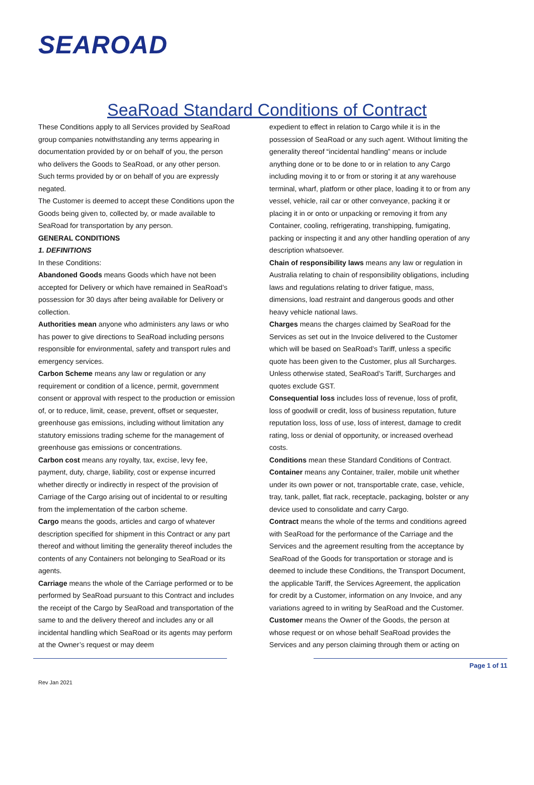SEAROAD
SeaRoad Standard Conditions of Contract
These Conditions apply to all Services provided by SeaRoad group companies notwithstanding any terms appearing in documentation provided by or on behalf of you, the person who delivers the Goods to SeaRoad, or any other person. Such terms provided by or on behalf of you are expressly negated.
The Customer is deemed to accept these Conditions upon the Goods being given to, collected by, or made available to SeaRoad for transportation by any person.
GENERAL CONDITIONS
1. DEFINITIONS
In these Conditions:
Abandoned Goods means Goods which have not been accepted for Delivery or which have remained in SeaRoad’s possession for 30 days after being available for Delivery or collection.
Authorities mean anyone who administers any laws or who has power to give directions to SeaRoad including persons responsible for environmental, safety and transport rules and emergency services.
Carbon Scheme means any law or regulation or any requirement or condition of a licence, permit, government consent or approval with respect to the production or emission of, or to reduce, limit, cease, prevent, offset or sequester, greenhouse gas emissions, including without limitation any statutory emissions trading scheme for the management of greenhouse gas emissions or concentrations.
Carbon cost means any royalty, tax, excise, levy fee, payment, duty, charge, liability, cost or expense incurred whether directly or indirectly in respect of the provision of Carriage of the Cargo arising out of incidental to or resulting from the implementation of the carbon scheme.
Cargo means the goods, articles and cargo of whatever description specified for shipment in this Contract or any part thereof and without limiting the generality thereof includes the contents of any Containers not belonging to SeaRoad or its agents.
Carriage means the whole of the Carriage performed or to be performed by SeaRoad pursuant to this Contract and includes the receipt of the Cargo by SeaRoad and transportation of the same to and the delivery thereof and includes any or all incidental handling which SeaRoad or its agents may perform at the Owner’s request or may deem
expedient to effect in relation to Cargo while it is in the possession of SeaRoad or any such agent. Without limiting the generality thereof “incidental handling” means or include anything done or to be done to or in relation to any Cargo including moving it to or from or storing it at any warehouse terminal, wharf, platform or other place, loading it to or from any vessel, vehicle, rail car or other conveyance, packing it or placing it in or onto or unpacking or removing it from any Container, cooling, refrigerating, transhipping, fumigating, packing or inspecting it and any other handling operation of any description whatsoever.
Chain of responsibility laws means any law or regulation in Australia relating to chain of responsibility obligations, including laws and regulations relating to driver fatigue, mass, dimensions, load restraint and dangerous goods and other heavy vehicle national laws.
Charges means the charges claimed by SeaRoad for the Services as set out in the Invoice delivered to the Customer which will be based on SeaRoad’s Tariff, unless a specific quote has been given to the Customer, plus all Surcharges. Unless otherwise stated, SeaRoad’s Tariff, Surcharges and quotes exclude GST.
Consequential loss includes loss of revenue, loss of profit, loss of goodwill or credit, loss of business reputation, future reputation loss, loss of use, loss of interest, damage to credit rating, loss or denial of opportunity, or increased overhead costs.
Conditions mean these Standard Conditions of Contract.
Container means any Container, trailer, mobile unit whether under its own power or not, transportable crate, case, vehicle, tray, tank, pallet, flat rack, receptacle, packaging, bolster or any device used to consolidate and carry Cargo.
Contract means the whole of the terms and conditions agreed with SeaRoad for the performance of the Carriage and the Services and the agreement resulting from the acceptance by SeaRoad of the Goods for transportation or storage and is deemed to include these Conditions, the Transport Document, the applicable Tariff, the Services Agreement, the application for credit by a Customer, information on any Invoice, and any variations agreed to in writing by SeaRoad and the Customer.
Customer means the Owner of the Goods, the person at whose request or on whose behalf SeaRoad provides the Services and any person claiming through them or acting on
Page 1 of 11
Rev Jan 2021